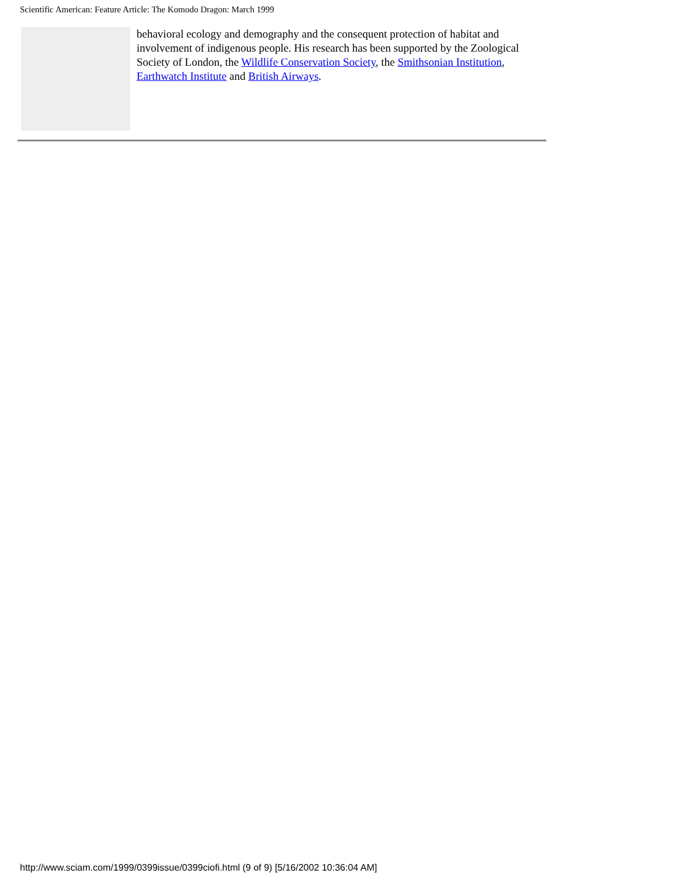Scientific American: Feature Article: The Komodo Dragon: March 1999
behavioral ecology and demography and the consequent protection of habitat and involvement of indigenous people. His research has been supported by the Zoological Society of London, the Wildlife Conservation Society, the Smithsonian Institution, Earthwatch Institute and British Airways.
http://www.sciam.com/1999/0399issue/0399ciofi.html (9 of 9) [5/16/2002 10:36:04 AM]